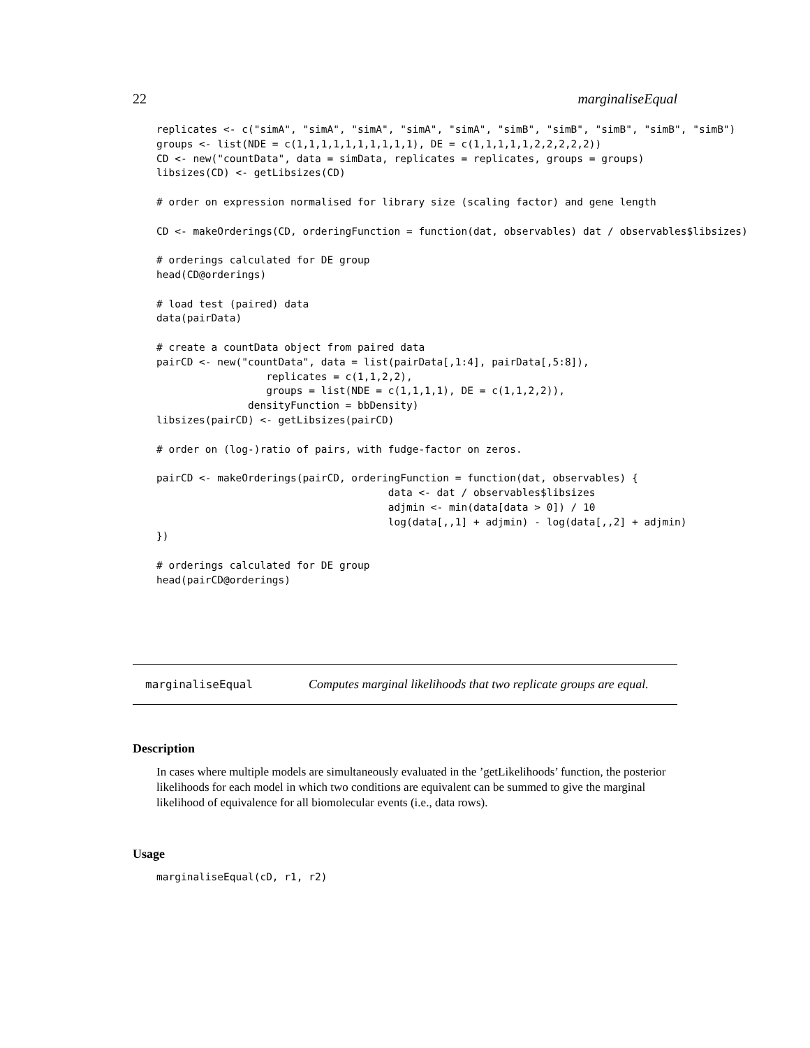22 marginaliseEqual
replicates <- c("simA", "simA", "simA", "simA", "simA", "simB", "simB", "simB", "simB", "simB")
groups <- list(NDE = c(1,1,1,1,1,1,1,1,1,1), DE = c(1,1,1,1,1,2,2,2,2,2))
CD <- new("countData", data = simData, replicates = replicates, groups = groups)
libsizes(CD) <- getLibsizes(CD)

# order on expression normalised for library size (scaling factor) and gene length

CD <- makeOrderings(CD, orderingFunction = function(dat, observables) dat / observables$libsizes)

# orderings calculated for DE group
head(CD@orderings)

# load test (paired) data
data(pairData)

# create a countData object from paired data
pairCD <- new("countData", data = list(pairData[,1:4], pairData[,5:8]),
                  replicates = c(1,1,2,2),
                  groups = list(NDE = c(1,1,1,1), DE = c(1,1,2,2)),
               densityFunction = bbDensity)
libsizes(pairCD) <- getLibsizes(pairCD)

# order on (log-)ratio of pairs, with fudge-factor on zeros.

pairCD <- makeOrderings(pairCD, orderingFunction = function(dat, observables) {
                                      data <- dat / observables$libsizes
                                      adjmin <- min(data[data > 0]) / 10
                                      log(data[,,1] + adjmin) - log(data[,,2] + adjmin)
})

# orderings calculated for DE group
head(pairCD@orderings)
marginaliseEqual Computes marginal likelihoods that two replicate groups are equal.
Description
In cases where multiple models are simultaneously evaluated in the ’getLikelihoods’ function, the posterior likelihoods for each model in which two conditions are equivalent can be summed to give the marginal likelihood of equivalence for all biomolecular events (i.e., data rows).
Usage
marginaliseEqual(cD, r1, r2)